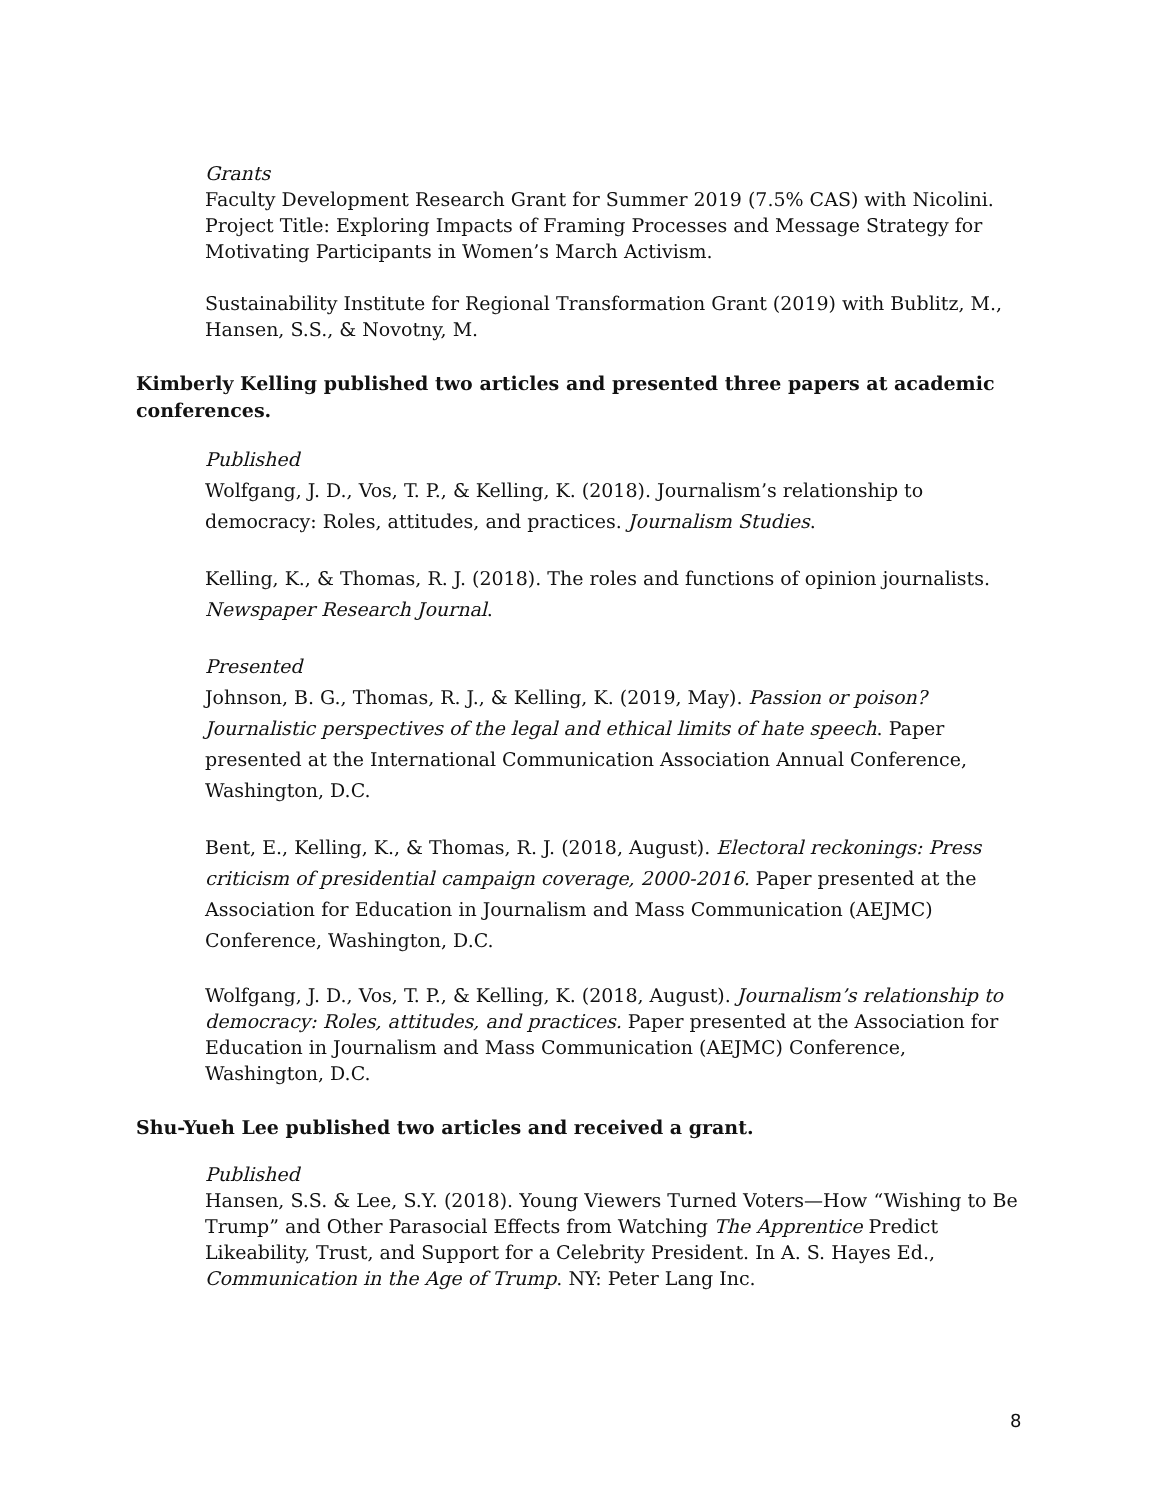Grants
Faculty Development Research Grant for Summer 2019 (7.5% CAS) with Nicolini. Project Title: Exploring Impacts of Framing Processes and Message Strategy for Motivating Participants in Women’s March Activism.
Sustainability Institute for Regional Transformation Grant (2019) with Bublitz, M., Hansen, S.S., & Novotny, M.
Kimberly Kelling published two articles and presented three papers at academic conferences.
Published
Wolfgang, J. D., Vos, T. P., & Kelling, K. (2018). Journalism’s relationship to democracy: Roles, attitudes, and practices. Journalism Studies.
Kelling, K., & Thomas, R. J. (2018). The roles and functions of opinion journalists. Newspaper Research Journal.
Presented
Johnson, B. G., Thomas, R. J., & Kelling, K. (2019, May). Passion or poison? Journalistic perspectives of the legal and ethical limits of hate speech. Paper presented at the International Communication Association Annual Conference, Washington, D.C.
Bent, E., Kelling, K., & Thomas, R. J. (2018, August). Electoral reckonings: Press criticism of presidential campaign coverage, 2000-2016. Paper presented at the Association for Education in Journalism and Mass Communication (AEJMC) Conference, Washington, D.C.
Wolfgang, J. D., Vos, T. P., & Kelling, K. (2018, August). Journalism’s relationship to democracy: Roles, attitudes, and practices. Paper presented at the Association for Education in Journalism and Mass Communication (AEJMC) Conference, Washington, D.C.
Shu-Yueh Lee published two articles and received a grant.
Published
Hansen, S.S. & Lee, S.Y. (2018). Young Viewers Turned Voters—How “Wishing to Be Trump” and Other Parasocial Effects from Watching The Apprentice Predict Likeability, Trust, and Support for a Celebrity President. In A. S. Hayes Ed., Communication in the Age of Trump. NY: Peter Lang Inc.
8